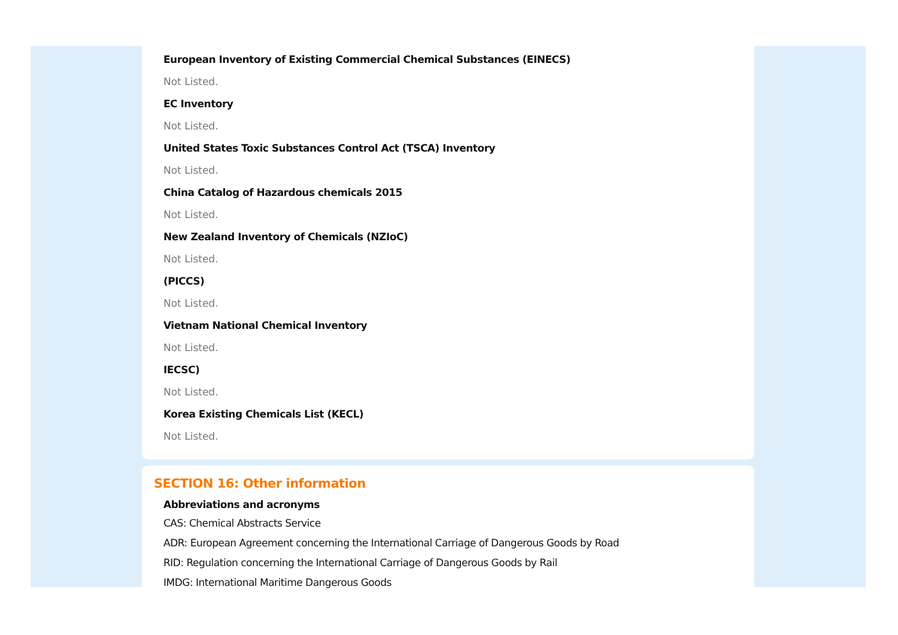European Inventory of Existing Commercial Chemical Substances (EINECS)
Not Listed.
EC Inventory
Not Listed.
United States Toxic Substances Control Act (TSCA) Inventory
Not Listed.
China Catalog of Hazardous chemicals 2015
Not Listed.
New Zealand Inventory of Chemicals (NZIoC)
Not Listed.
(PICCS)
Not Listed.
Vietnam National Chemical Inventory
Not Listed.
IECSC)
Not Listed.
Korea Existing Chemicals List (KECL)
Not Listed.
SECTION 16: Other information
Abbreviations and acronyms
CAS: Chemical Abstracts Service
ADR: European Agreement concerning the International Carriage of Dangerous Goods by Road
RID: Regulation concerning the International Carriage of Dangerous Goods by Rail
IMDG: International Maritime Dangerous Goods